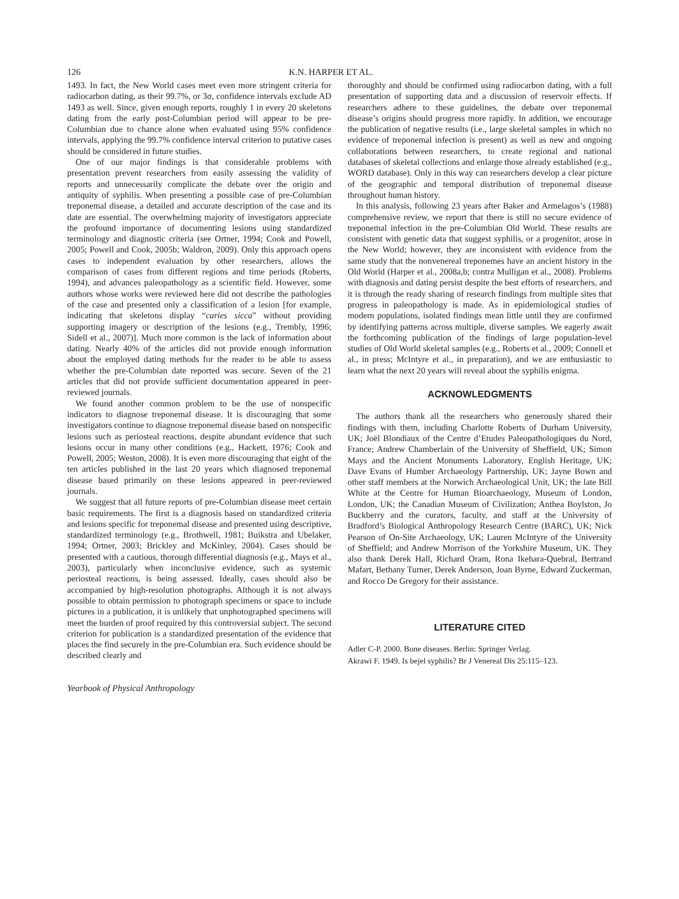126 K.N. HARPER ET AL.
1493. In fact, the New World cases meet even more stringent criteria for radiocarbon dating, as their 99.7%, or 3σ, confidence intervals exclude AD 1493 as well. Since, given enough reports, roughly 1 in every 20 skeletons dating from the early post-Columbian period will appear to be pre-Columbian due to chance alone when evaluated using 95% confidence intervals, applying the 99.7% confidence interval criterion to putative cases should be considered in future studies.
One of our major findings is that considerable problems with presentation prevent researchers from easily assessing the validity of reports and unnecessarily complicate the debate over the origin and antiquity of syphilis. When presenting a possible case of pre-Columbian treponemal disease, a detailed and accurate description of the case and its date are essential. The overwhelming majority of investigators appreciate the profound importance of documenting lesions using standardized terminology and diagnostic criteria (see Ortner, 1994; Cook and Powell, 2005; Powell and Cook, 2005b; Waldron, 2009). Only this approach opens cases to independent evaluation by other researchers, allows the comparison of cases from different regions and time periods (Roberts, 1994), and advances paleopathology as a scientific field. However, some authors whose works were reviewed here did not describe the pathologies of the case and presented only a classification of a lesion [for example, indicating that skeletons display “caries sicca” without providing supporting imagery or description of the lesions (e.g., Trembly, 1996; Sidell et al., 2007)]. Much more common is the lack of information about dating. Nearly 40% of the articles did not provide enough information about the employed dating methods for the reader to be able to assess whether the pre-Columbian date reported was secure. Seven of the 21 articles that did not provide sufficient documentation appeared in peer-reviewed journals.
We found another common problem to be the use of nonspecific indicators to diagnose treponemal disease. It is discouraging that some investigators continue to diagnose treponemal disease based on nonspecific lesions such as periosteal reactions, despite abundant evidence that such lesions occur in many other conditions (e.g., Hackett, 1976; Cook and Powell, 2005; Weston, 2008). It is even more discouraging that eight of the ten articles published in the last 20 years which diagnosed treponemal disease based primarily on these lesions appeared in peer-reviewed journals.
We suggest that all future reports of pre-Columbian disease meet certain basic requirements. The first is a diagnosis based on standardized criteria and lesions specific for treponemal disease and presented using descriptive, standardized terminology (e.g., Brothwell, 1981; Buikstra and Ubelaker, 1994; Ortner, 2003; Brickley and McKinley, 2004). Cases should be presented with a cautious, thorough differential diagnosis (e.g., Mays et al., 2003), particularly when inconclusive evidence, such as systemic periosteal reactions, is being assessed. Ideally, cases should also be accompanied by high-resolution photographs. Although it is not always possible to obtain permission to photograph specimens or space to include pictures in a publication, it is unlikely that unphotographed specimens will meet the burden of proof required by this controversial subject. The second criterion for publication is a standardized presentation of the evidence that places the find securely in the pre-Columbian era. Such evidence should be described clearly and
Yearbook of Physical Anthropology
thoroughly and should be confirmed using radiocarbon dating, with a full presentation of supporting data and a discussion of reservoir effects. If researchers adhere to these guidelines, the debate over treponemal disease’s origins should progress more rapidly. In addition, we encourage the publication of negative results (i.e., large skeletal samples in which no evidence of treponemal infection is present) as well as new and ongoing collaborations between researchers, to create regional and national databases of skeletal collections and enlarge those already established (e.g., WORD database). Only in this way can researchers develop a clear picture of the geographic and temporal distribution of treponemal disease throughout human history.
In this analysis, following 23 years after Baker and Armelagos’s (1988) comprehensive review, we report that there is still no secure evidence of treponemal infection in the pre-Columbian Old World. These results are consistent with genetic data that suggest syphilis, or a progenitor, arose in the New World; however, they are inconsistent with evidence from the same study that the nonvenereal treponemes have an ancient history in the Old World (Harper et al., 2008a,b; contra Mulligan et al., 2008). Problems with diagnosis and dating persist despite the best efforts of researchers, and it is through the ready sharing of research findings from multiple sites that progress in paleopathology is made. As in epidemiological studies of modern populations, isolated findings mean little until they are confirmed by identifying patterns across multiple, diverse samples. We eagerly await the forthcoming publication of the findings of large population-level studies of Old World skeletal samples (e.g., Roberts et al., 2009; Connell et al., in press; McIntyre et al., in preparation), and we are enthusiastic to learn what the next 20 years will reveal about the syphilis enigma.
ACKNOWLEDGMENTS
The authors thank all the researchers who generously shared their findings with them, including Charlotte Roberts of Durham University, UK; Joël Blondiaux of the Centre d’Etudes Paleopathologiques du Nord, France; Andrew Chamberlain of the University of Sheffield, UK; Simon Mays and the Ancient Monuments Laboratory, English Heritage, UK; Dave Evans of Humber Archaeology Partnership, UK; Jayne Bown and other staff members at the Norwich Archaeological Unit, UK; the late Bill White at the Centre for Human Bioarchaeology, Museum of London, London, UK; the Canadian Museum of Civilization; Anthea Boylston, Jo Buckberry and the curators, faculty, and staff at the University of Bradford’s Biological Anthropology Research Centre (BARC), UK; Nick Pearson of On-Site Archaeology, UK; Lauren McIntyre of the University of Sheffield; and Andrew Morrison of the Yorkshire Museum, UK. They also thank Derek Hall, Richard Oram, Rona Ikehara-Quebral, Bertrand Mafart, Bethany Turner, Derek Anderson, Joan Byrne, Edward Zuckerman, and Rocco De Gregory for their assistance.
LITERATURE CITED
Adler C-P. 2000. Bone diseases. Berlin: Springer Verlag.
Akrawi F. 1949. Is bejel syphilis? Br J Venereal Dis 25:115–123.